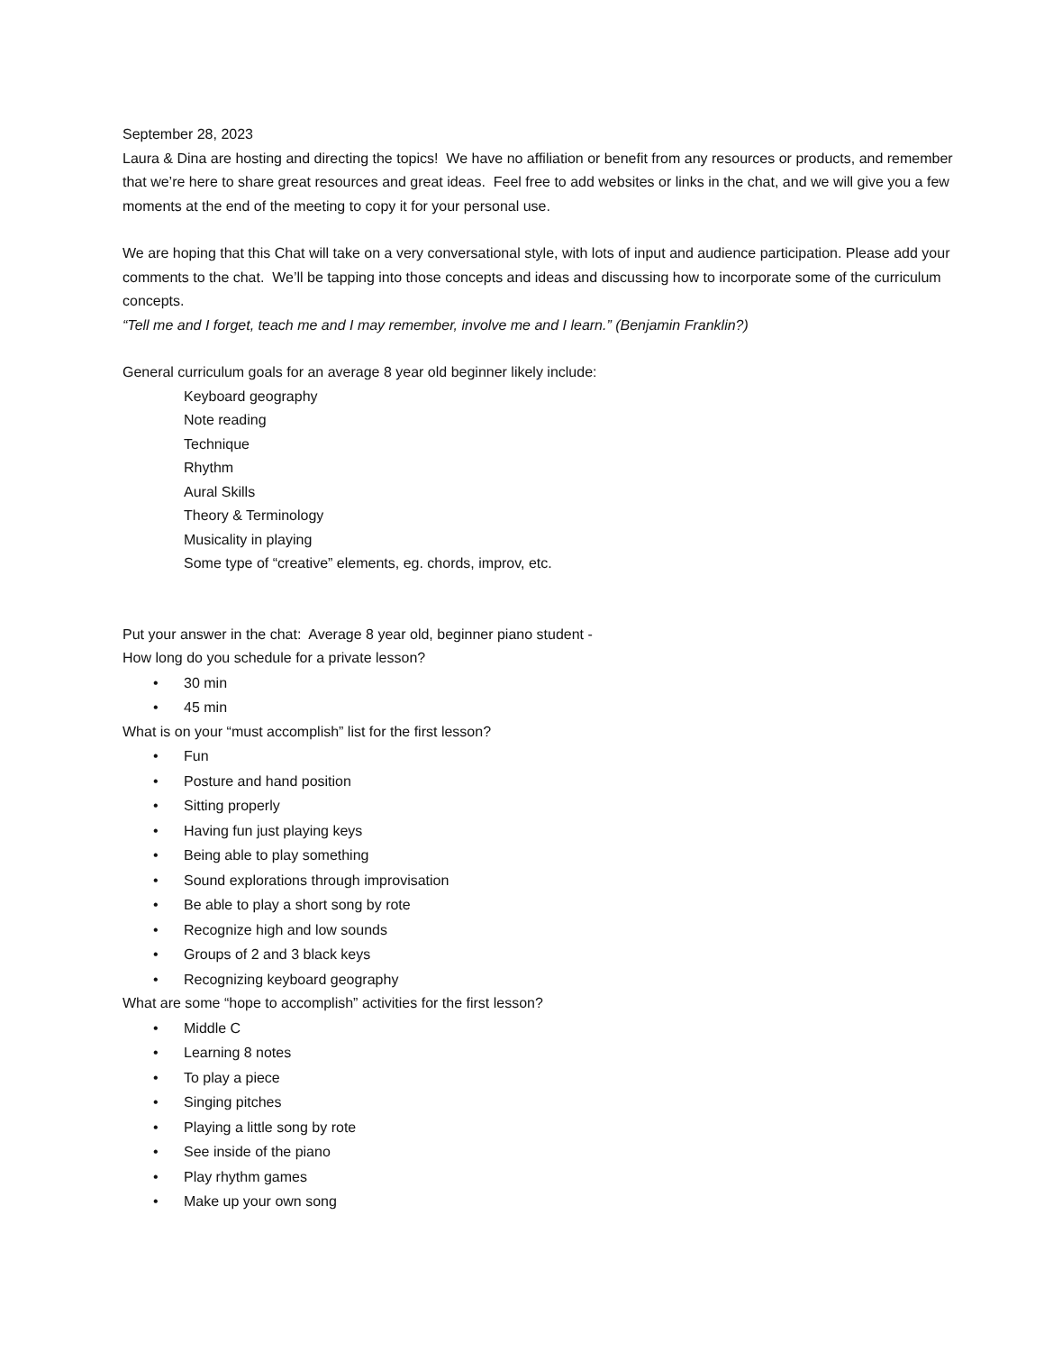September 28, 2023
Laura & Dina are hosting and directing the topics! We have no affiliation or benefit from any resources or products, and remember that we’re here to share great resources and great ideas. Feel free to add websites or links in the chat, and we will give you a few moments at the end of the meeting to copy it for your personal use.
We are hoping that this Chat will take on a very conversational style, with lots of input and audience participation. Please add your comments to the chat. We’ll be tapping into those concepts and ideas and discussing how to incorporate some of the curriculum concepts.
“Tell me and I forget, teach me and I may remember, involve me and I learn.” (Benjamin Franklin?)
General curriculum goals for an average 8 year old beginner likely include:
Keyboard geography
Note reading
Technique
Rhythm
Aural Skills
Theory & Terminology
Musicality in playing
Some type of “creative” elements, eg. chords, improv, etc.
Put your answer in the chat: Average 8 year old, beginner piano student -
How long do you schedule for a private lesson?
• 30 min
• 45 min
What is on your “must accomplish” list for the first lesson?
• Fun
• Posture and hand position
• Sitting properly
• Having fun just playing keys
• Being able to play something
• Sound explorations through improvisation
• Be able to play a short song by rote
• Recognize high and low sounds
• Groups of 2 and 3 black keys
• Recognizing keyboard geography
What are some “hope to accomplish” activities for the first lesson?
• Middle C
• Learning 8 notes
• To play a piece
• Singing pitches
• Playing a little song by rote
• See inside of the piano
• Play rhythm games
• Make up your own song